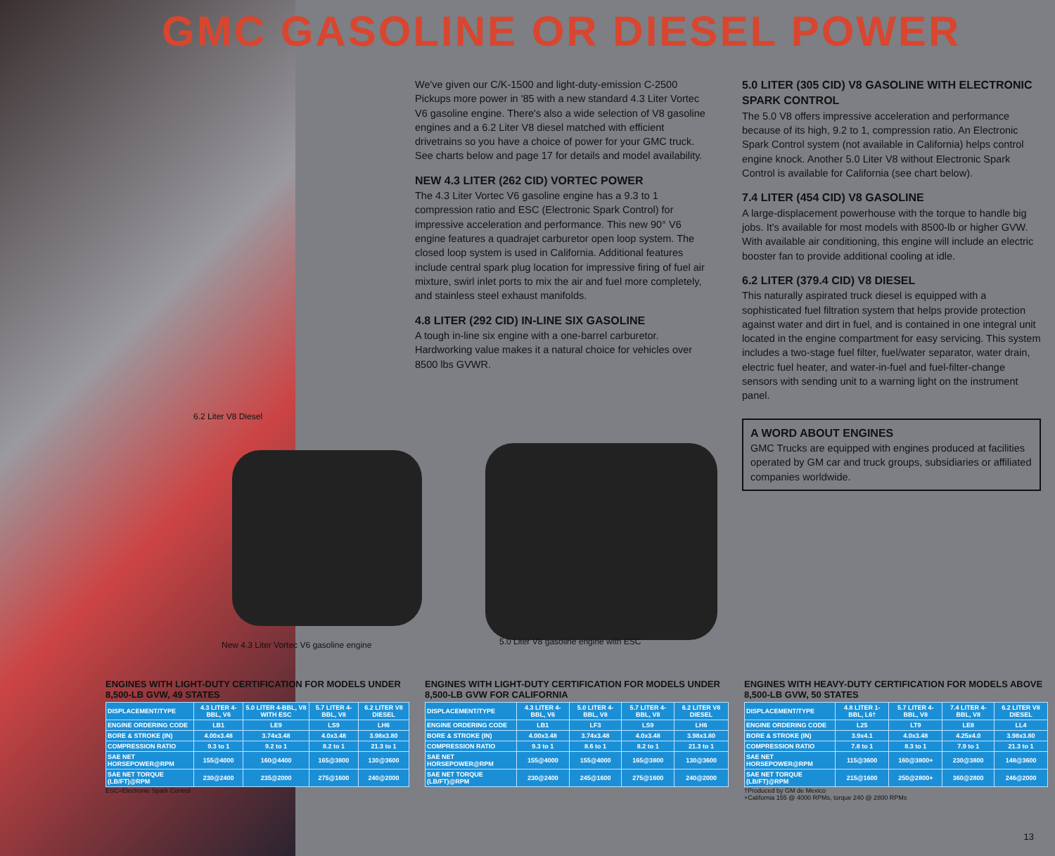GMC GASOLINE OR DIESEL POWER
We've given our C/K-1500 and light-duty-emission C-2500 Pickups more power in '85 with a new standard 4.3 Liter Vortec V6 gasoline engine. There's also a wide selection of V8 gasoline engines and a 6.2 Liter V8 diesel matched with efficient drivetrains so you have a choice of power for your GMC truck. See charts below and page 17 for details and model availability.
NEW 4.3 LITER (262 CID) VORTEC POWER
The 4.3 Liter Vortec V6 gasoline engine has a 9.3 to 1 compression ratio and ESC (Electronic Spark Control) for impressive acceleration and performance. This new 90° V6 engine features a quadrajet carburetor open loop system. The closed loop system is used in California. Additional features include central spark plug location for impressive firing of fuel air mixture, swirl inlet ports to mix the air and fuel more completely, and stainless steel exhaust manifolds.
4.8 LITER (292 CID) IN-LINE SIX GASOLINE
A tough in-line six engine with a one-barrel carburetor. Hardworking value makes it a natural choice for vehicles over 8500 lbs GVWR.
5.0 LITER (305 CID) V8 GASOLINE WITH ELECTRONIC SPARK CONTROL
The 5.0 V8 offers impressive acceleration and performance because of its high, 9.2 to 1, compression ratio. An Electronic Spark Control system (not available in California) helps control engine knock. Another 5.0 Liter V8 without Electronic Spark Control is available for California (see chart below).
7.4 LITER (454 CID) V8 GASOLINE
A large-displacement powerhouse with the torque to handle big jobs. It's available for most models with 8500-lb or higher GVW. With available air conditioning, this engine will include an electric booster fan to provide additional cooling at idle.
6.2 LITER (379.4 CID) V8 DIESEL
This naturally aspirated truck diesel is equipped with a sophisticated fuel filtration system that helps provide protection against water and dirt in fuel, and is contained in one integral unit located in the engine compartment for easy servicing. This system includes a two-stage fuel filter, fuel/water separator, water drain, electric fuel heater, and water-in-fuel and fuel-filter-change sensors with sending unit to a warning light on the instrument panel.
A WORD ABOUT ENGINES
GMC Trucks are equipped with engines produced at facilities operated by GM car and truck groups, subsidiaries or affiliated companies worldwide.
6.2 Liter V8 Diesel
New 4.3 Liter Vortec V6 gasoline engine
5.0 Liter V8 gasoline engine with ESC
ENGINES WITH LIGHT-DUTY CERTIFICATION FOR MODELS UNDER 8,500-LB GVW, 49 STATES
| DISPLACEMENT/TYPE | 4.3 LITER 4-BBL, V6 | 5.0 LITER 4-BBL, V8 WITH ESC | 5.7 LITER 4-BBL, V8 | 6.2 LITER V8 DIESEL |
| --- | --- | --- | --- | --- |
| ENGINE ORDERING CODE | LB1 | LE9 | LS9 | LH6 |
| BORE & STROKE (IN) | 4.00x3.48 | 3.74x3.48 | 4.0x3.48 | 3.98x3.80 |
| COMPRESSION RATIO | 9.3 to 1 | 9.2 to 1 | 8.2 to 1 | 21.3 to 1 |
| SAE NET HORSEPOWER@RPM | 155@4000 | 160@4400 | 165@3800 | 130@3600 |
| SAE NET TORQUE (LB/FT)@RPM | 230@2400 | 235@2000 | 275@1600 | 240@2000 |
ESC=Electronic Spark Control
ENGINES WITH LIGHT-DUTY CERTIFICATION FOR MODELS UNDER 8,500-LB GVW FOR CALIFORNIA
| DISPLACEMENT/TYPE | 4.3 LITER 4-BBL, V6 | 5.0 LITER 4-BBL, V8 | 5.7 LITER 4-BBL, V8 | 6.2 LITER V8 DIESEL |
| --- | --- | --- | --- | --- |
| ENGINE ORDERING CODE | LB1 | LF3 | LS9 | LH6 |
| BORE & STROKE (IN) | 4.00x3.48 | 3.74x3.48 | 4.0x3.48 | 3.98x3.80 |
| COMPRESSION RATIO | 9.3 to 1 | 8.6 to 1 | 8.2 to 1 | 21.3 to 1 |
| SAE NET HORSEPOWER@RPM | 155@4000 | 155@4000 | 165@3800 | 130@3600 |
| SAE NET TORQUE (LB/FT)@RPM | 230@2400 | 245@1600 | 275@1600 | 240@2000 |
ENGINES WITH HEAVY-DUTY CERTIFICATION FOR MODELS ABOVE 8,500-LB GVW, 50 STATES
| DISPLACEMENT/TYPE | 4.8 LITER 1-BBL, L6† | 5.7 LITER 4-BBL, V8 | 7.4 LITER 4-BBL, V8 | 6.2 LITER V8 DIESEL |
| --- | --- | --- | --- | --- |
| ENGINE ORDERING CODE | L25 | LT9 | LE8 | LL4 |
| BORE & STROKE (IN) | 3.9x4.1 | 4.0x3.48 | 4.25x4.0 | 3.98x3.80 |
| COMPRESSION RATIO | 7.8 to 1 | 8.3 to 1 | 7.9 to 1 | 21.3 to 1 |
| SAE NET HORSEPOWER@RPM | 115@3600 | 160@3800+ | 230@3800 | 148@3600 |
| SAE NET TORQUE (LB/FT)@RPM | 215@1600 | 250@2800+ | 360@2800 | 246@2000 |
†Produced by GM de Mexico
+California 155 @ 4000 RPMs, torque 240 @ 2800 RPMs
13